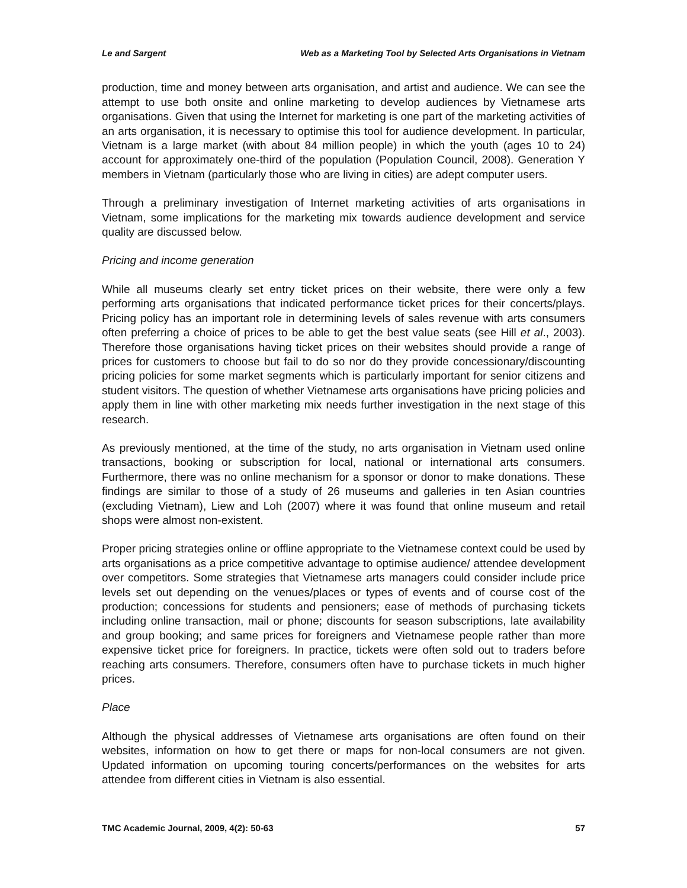Le and Sargent Web as a Marketing Tool by Selected Arts Organisations in Vietnam
production, time and money between arts organisation, and artist and audience. We can see the attempt to use both onsite and online marketing to develop audiences by Vietnamese arts organisations. Given that using the Internet for marketing is one part of the marketing activities of an arts organisation, it is necessary to optimise this tool for audience development. In particular, Vietnam is a large market (with about 84 million people) in which the youth (ages 10 to 24) account for approximately one-third of the population (Population Council, 2008). Generation Y members in Vietnam (particularly those who are living in cities) are adept computer users.
Through a preliminary investigation of Internet marketing activities of arts organisations in Vietnam, some implications for the marketing mix towards audience development and service quality are discussed below.
Pricing and income generation
While all museums clearly set entry ticket prices on their website, there were only a few performing arts organisations that indicated performance ticket prices for their concerts/plays. Pricing policy has an important role in determining levels of sales revenue with arts consumers often preferring a choice of prices to be able to get the best value seats (see Hill et al., 2003). Therefore those organisations having ticket prices on their websites should provide a range of prices for customers to choose but fail to do so nor do they provide concessionary/discounting pricing policies for some market segments which is particularly important for senior citizens and student visitors. The question of whether Vietnamese arts organisations have pricing policies and apply them in line with other marketing mix needs further investigation in the next stage of this research.
As previously mentioned, at the time of the study, no arts organisation in Vietnam used online transactions, booking or subscription for local, national or international arts consumers. Furthermore, there was no online mechanism for a sponsor or donor to make donations. These findings are similar to those of a study of 26 museums and galleries in ten Asian countries (excluding Vietnam), Liew and Loh (2007) where it was found that online museum and retail shops were almost non-existent.
Proper pricing strategies online or offline appropriate to the Vietnamese context could be used by arts organisations as a price competitive advantage to optimise audience/ attendee development over competitors. Some strategies that Vietnamese arts managers could consider include price levels set out depending on the venues/places or types of events and of course cost of the production; concessions for students and pensioners; ease of methods of purchasing tickets including online transaction, mail or phone; discounts for season subscriptions, late availability and group booking; and same prices for foreigners and Vietnamese people rather than more expensive ticket price for foreigners. In practice, tickets were often sold out to traders before reaching arts consumers. Therefore, consumers often have to purchase tickets in much higher prices.
Place
Although the physical addresses of Vietnamese arts organisations are often found on their websites, information on how to get there or maps for non-local consumers are not given. Updated information on upcoming touring concerts/performances on the websites for arts attendee from different cities in Vietnam is also essential.
TMC Academic Journal, 2009, 4(2): 50-63 57